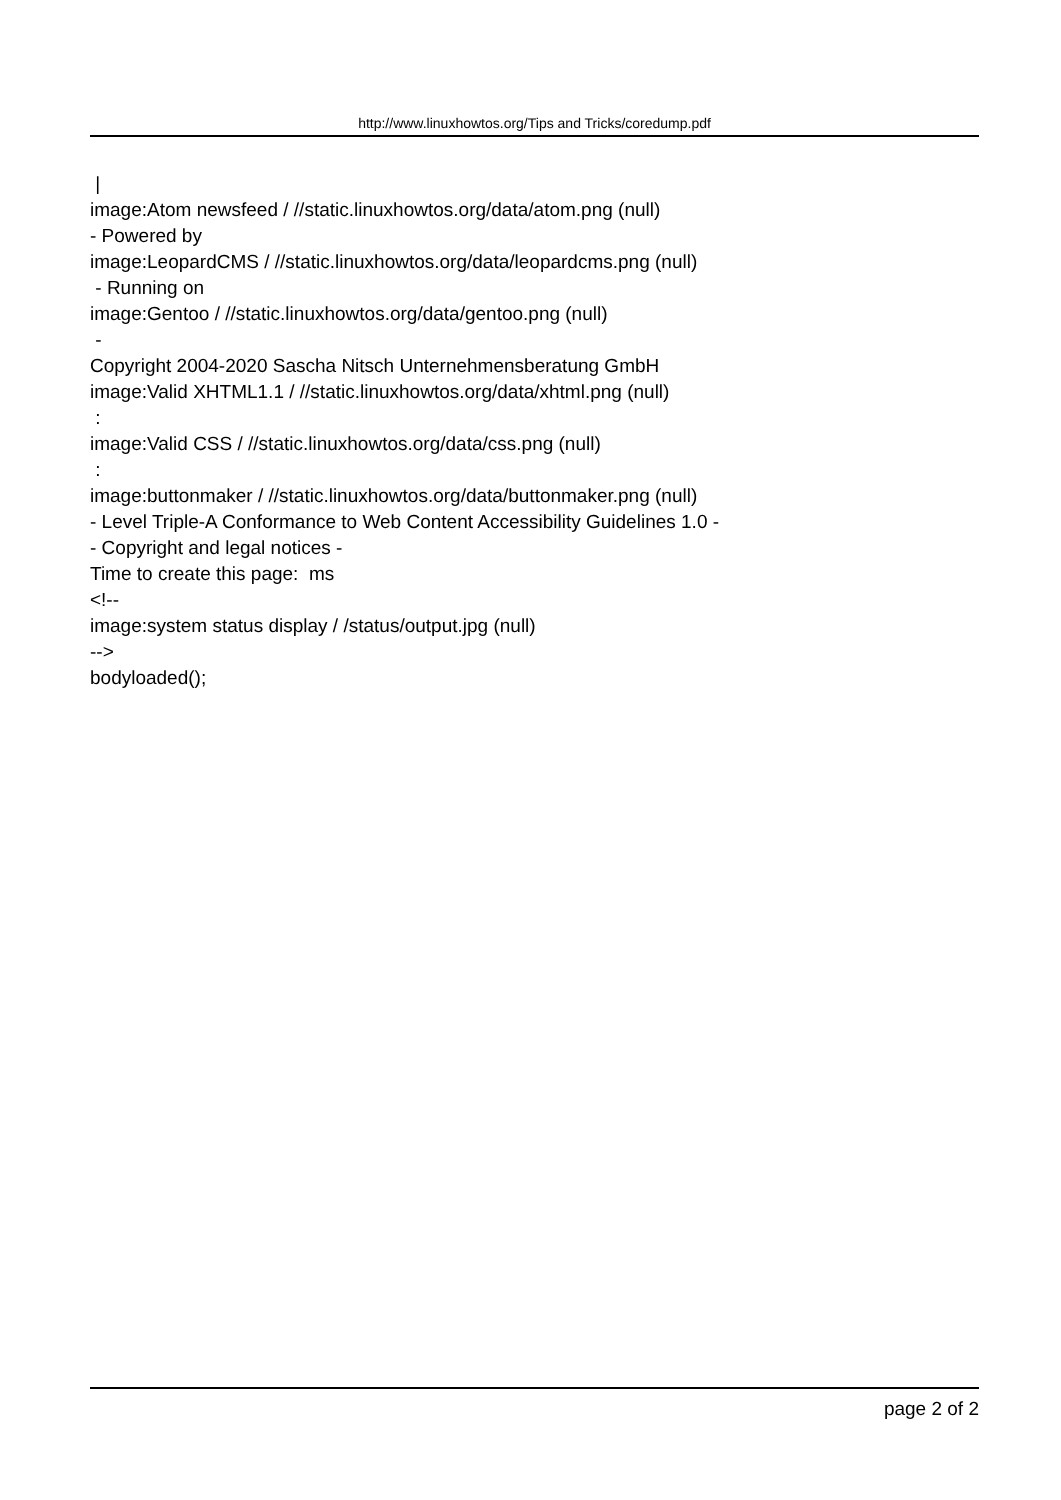http://www.linuxhowtos.org/Tips and Tricks/coredump.pdf
|
image:Atom newsfeed / //static.linuxhowtos.org/data/atom.png (null)
- Powered by
image:LeopardCMS / //static.linuxhowtos.org/data/leopardcms.png (null)
- Running on
image:Gentoo / //static.linuxhowtos.org/data/gentoo.png (null)
-
Copyright 2004-2020 Sascha Nitsch Unternehmensberatung GmbH
image:Valid XHTML1.1 / //static.linuxhowtos.org/data/xhtml.png (null)
:
image:Valid CSS / //static.linuxhowtos.org/data/css.png (null)
:
image:buttonmaker / //static.linuxhowtos.org/data/buttonmaker.png (null)
- Level Triple-A Conformance to Web Content Accessibility Guidelines 1.0 -
- Copyright and legal notices -
Time to create this page: ms
<!--
image:system status display / /status/output.jpg (null)
-->
bodyloaded();
page 2 of 2